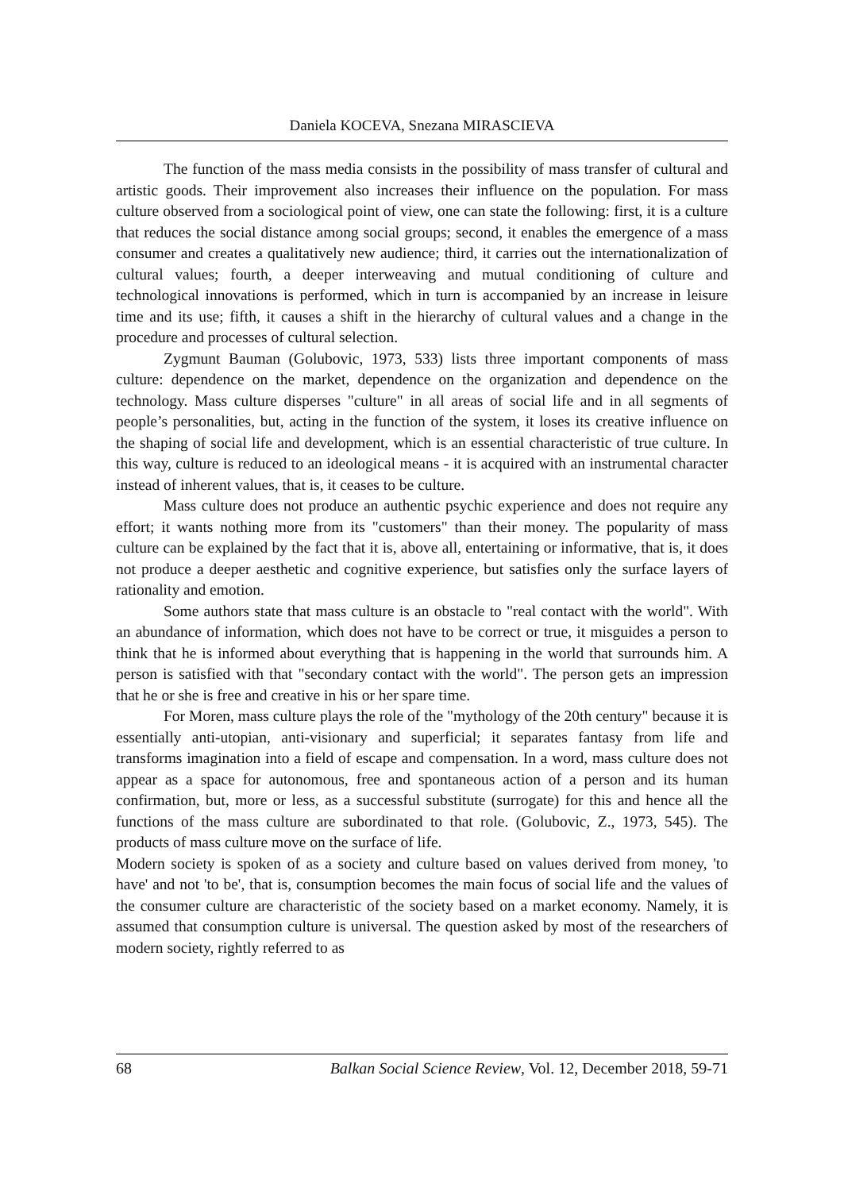Daniela KOCEVA, Snezana MIRASCIEVA
The function of the mass media consists in the possibility of mass transfer of cultural and artistic goods. Their improvement also increases their influence on the population. For mass culture observed from a sociological point of view, one can state the following: first, it is a culture that reduces the social distance among social groups; second, it enables the emergence of a mass consumer and creates a qualitatively new audience; third, it carries out the internationalization of cultural values; fourth, a deeper interweaving and mutual conditioning of culture and technological innovations is performed, which in turn is accompanied by an increase in leisure time and its use; fifth, it causes a shift in the hierarchy of cultural values and a change in the procedure and processes of cultural selection.
Zygmunt Bauman (Golubovic, 1973, 533) lists three important components of mass culture: dependence on the market, dependence on the organization and dependence on the technology. Mass culture disperses "culture" in all areas of social life and in all segments of people’s personalities, but, acting in the function of the system, it loses its creative influence on the shaping of social life and development, which is an essential characteristic of true culture. In this way, culture is reduced to an ideological means - it is acquired with an instrumental character instead of inherent values, that is, it ceases to be culture.
Mass culture does not produce an authentic psychic experience and does not require any effort; it wants nothing more from its "customers" than their money. The popularity of mass culture can be explained by the fact that it is, above all, entertaining or informative, that is, it does not produce a deeper aesthetic and cognitive experience, but satisfies only the surface layers of rationality and emotion.
Some authors state that mass culture is an obstacle to "real contact with the world". With an abundance of information, which does not have to be correct or true, it misguides a person to think that he is informed about everything that is happening in the world that surrounds him. A person is satisfied with that "secondary contact with the world". The person gets an impression that he or she is free and creative in his or her spare time.
For Moren, mass culture plays the role of the "mythology of the 20th century" because it is essentially anti-utopian, anti-visionary and superficial; it separates fantasy from life and transforms imagination into a field of escape and compensation. In a word, mass culture does not appear as a space for autonomous, free and spontaneous action of a person and its human confirmation, but, more or less, as a successful substitute (surrogate) for this and hence all the functions of the mass culture are subordinated to that role. (Golubovic, Z., 1973, 545). The products of mass culture move on the surface of life.
Modern society is spoken of as a society and culture based on values derived from money, 'to have' and not 'to be', that is, consumption becomes the main focus of social life and the values of the consumer culture are characteristic of the society based on a market economy. Namely, it is assumed that consumption culture is universal. The question asked by most of the researchers of modern society, rightly referred to as
68 Balkan Social Science Review, Vol. 12, December 2018, 59-71